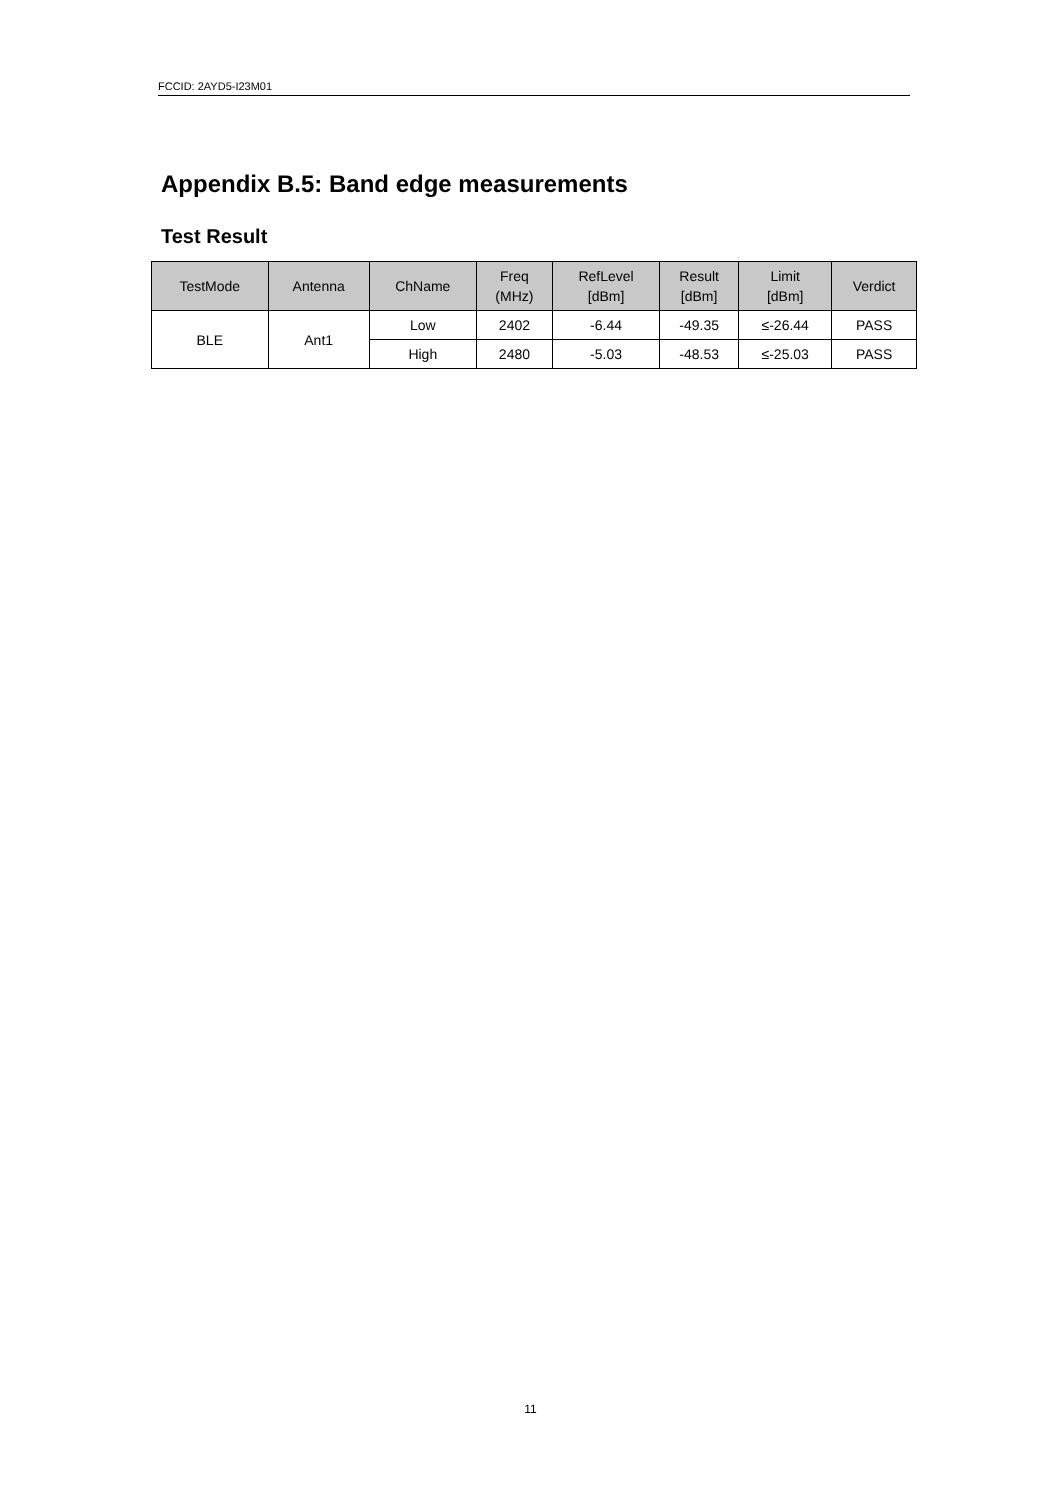FCCID: 2AYD5-I23M01
Appendix B.5: Band edge measurements
Test Result
| TestMode | Antenna | ChName | Freq (MHz) | RefLevel [dBm] | Result [dBm] | Limit [dBm] | Verdict |
| --- | --- | --- | --- | --- | --- | --- | --- |
| BLE | Ant1 | Low | 2402 | -6.44 | -49.35 | ≤-26.44 | PASS |
| | | High | 2480 | -5.03 | -48.53 | ≤-25.03 | PASS |
11